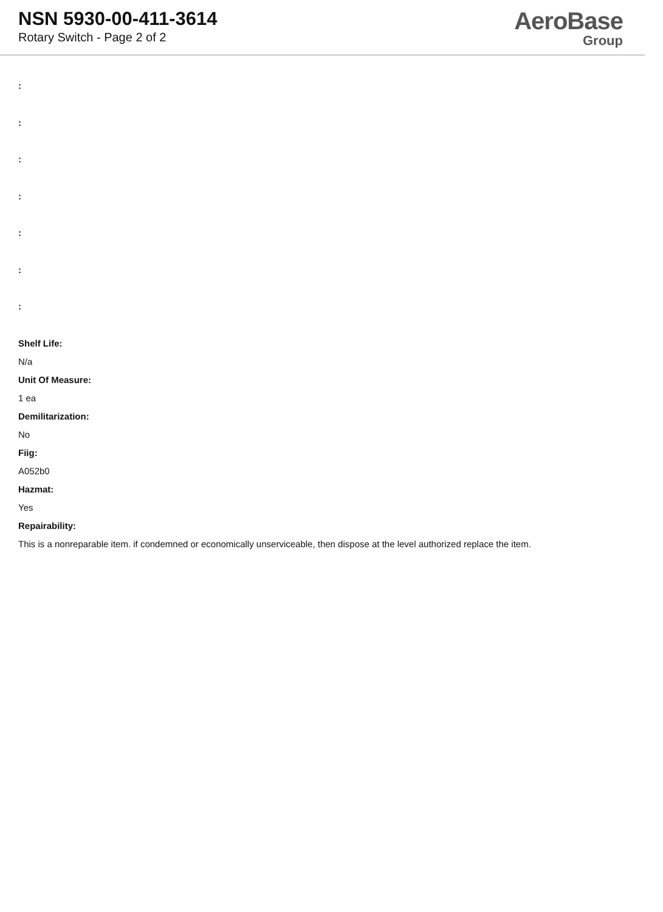NSN 5930-00-411-3614
Rotary Switch - Page 2 of 2
AeroBase
Group
:
:
:
:
:
:
:
Shelf Life:
N/a
Unit Of Measure:
1 ea
Demilitarization:
No
Fiig:
A052b0
Hazmat:
Yes
Repairability:
This is a nonreparable item. if condemned or economically unserviceable, then dispose at the level authorized replace the item.